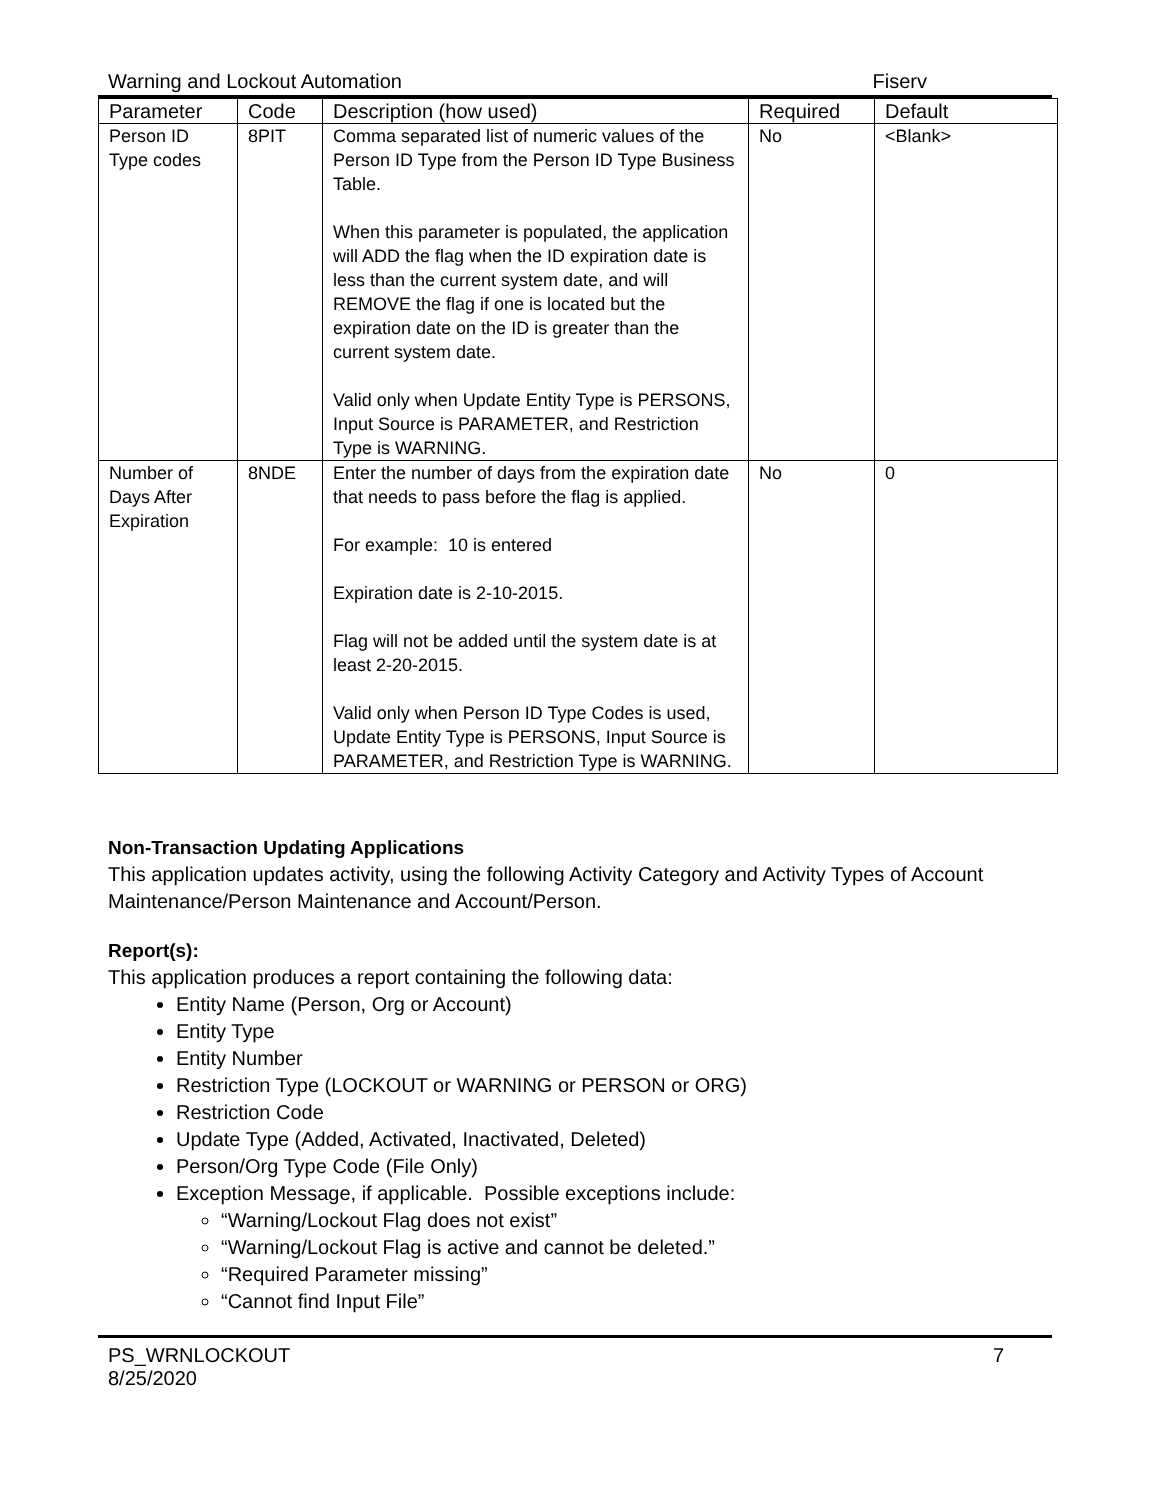Warning and Lockout Automation Fiserv
| Parameter | Code | Description (how used) | Required | Default |
| --- | --- | --- | --- | --- |
| Person ID Type codes | 8PIT | Comma separated list of numeric values of the Person ID Type from the Person ID Type Business Table. When this parameter is populated, the application will ADD the flag when the ID expiration date is less than the current system date, and will REMOVE the flag if one is located but the expiration date on the ID is greater than the current system date. Valid only when Update Entity Type is PERSONS, Input Source is PARAMETER, and Restriction Type is WARNING. | No | <Blank> |
| Number of Days After Expiration | 8NDE | Enter the number of days from the expiration date that needs to pass before the flag is applied. For example: 10 is entered Expiration date is 2-10-2015. Flag will not be added until the system date is at least 2-20-2015. Valid only when Person ID Type Codes is used, Update Entity Type is PERSONS, Input Source is PARAMETER, and Restriction Type is WARNING. | No | 0 |
Non-Transaction Updating Applications
This application updates activity, using the following Activity Category and Activity Types of Account Maintenance/Person Maintenance and Account/Person.
Report(s):
This application produces a report containing the following data:
Entity Name (Person, Org or Account)
Entity Type
Entity Number
Restriction Type (LOCKOUT or WARNING or PERSON or ORG)
Restriction Code
Update Type (Added, Activated, Inactivated, Deleted)
Person/Org Type Code (File Only)
Exception Message, if applicable. Possible exceptions include:
“Warning/Lockout Flag does not exist”
“Warning/Lockout Flag is active and cannot be deleted.”
“Required Parameter missing”
“Cannot find Input File”
PS_WRNLOCKOUT
8/25/2020 7